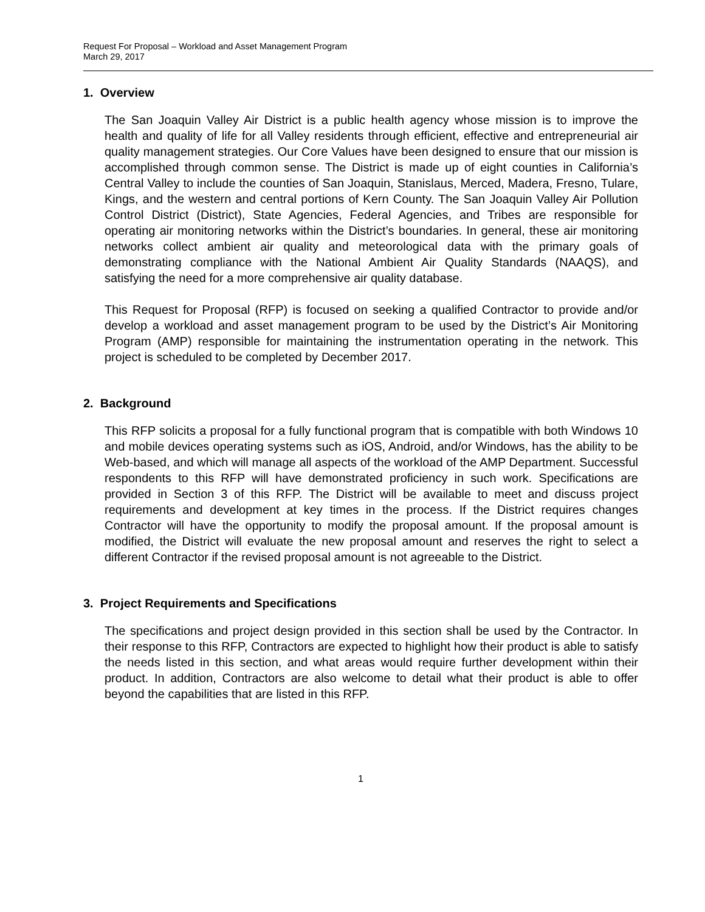Request For Proposal – Workload and Asset Management Program
March 29, 2017
1. Overview
The San Joaquin Valley Air District is a public health agency whose mission is to improve the health and quality of life for all Valley residents through efficient, effective and entrepreneurial air quality management strategies. Our Core Values have been designed to ensure that our mission is accomplished through common sense. The District is made up of eight counties in California’s Central Valley to include the counties of San Joaquin, Stanislaus, Merced, Madera, Fresno, Tulare, Kings, and the western and central portions of Kern County. The San Joaquin Valley Air Pollution Control District (District), State Agencies, Federal Agencies, and Tribes are responsible for operating air monitoring networks within the District’s boundaries. In general, these air monitoring networks collect ambient air quality and meteorological data with the primary goals of demonstrating compliance with the National Ambient Air Quality Standards (NAAQS), and satisfying the need for a more comprehensive air quality database.
This Request for Proposal (RFP) is focused on seeking a qualified Contractor to provide and/or develop a workload and asset management program to be used by the District’s Air Monitoring Program (AMP) responsible for maintaining the instrumentation operating in the network. This project is scheduled to be completed by December 2017.
2. Background
This RFP solicits a proposal for a fully functional program that is compatible with both Windows 10 and mobile devices operating systems such as iOS, Android, and/or Windows, has the ability to be Web-based, and which will manage all aspects of the workload of the AMP Department. Successful respondents to this RFP will have demonstrated proficiency in such work. Specifications are provided in Section 3 of this RFP. The District will be available to meet and discuss project requirements and development at key times in the process. If the District requires changes Contractor will have the opportunity to modify the proposal amount. If the proposal amount is modified, the District will evaluate the new proposal amount and reserves the right to select a different Contractor if the revised proposal amount is not agreeable to the District.
3. Project Requirements and Specifications
The specifications and project design provided in this section shall be used by the Contractor. In their response to this RFP, Contractors are expected to highlight how their product is able to satisfy the needs listed in this section, and what areas would require further development within their product. In addition, Contractors are also welcome to detail what their product is able to offer beyond the capabilities that are listed in this RFP.
1